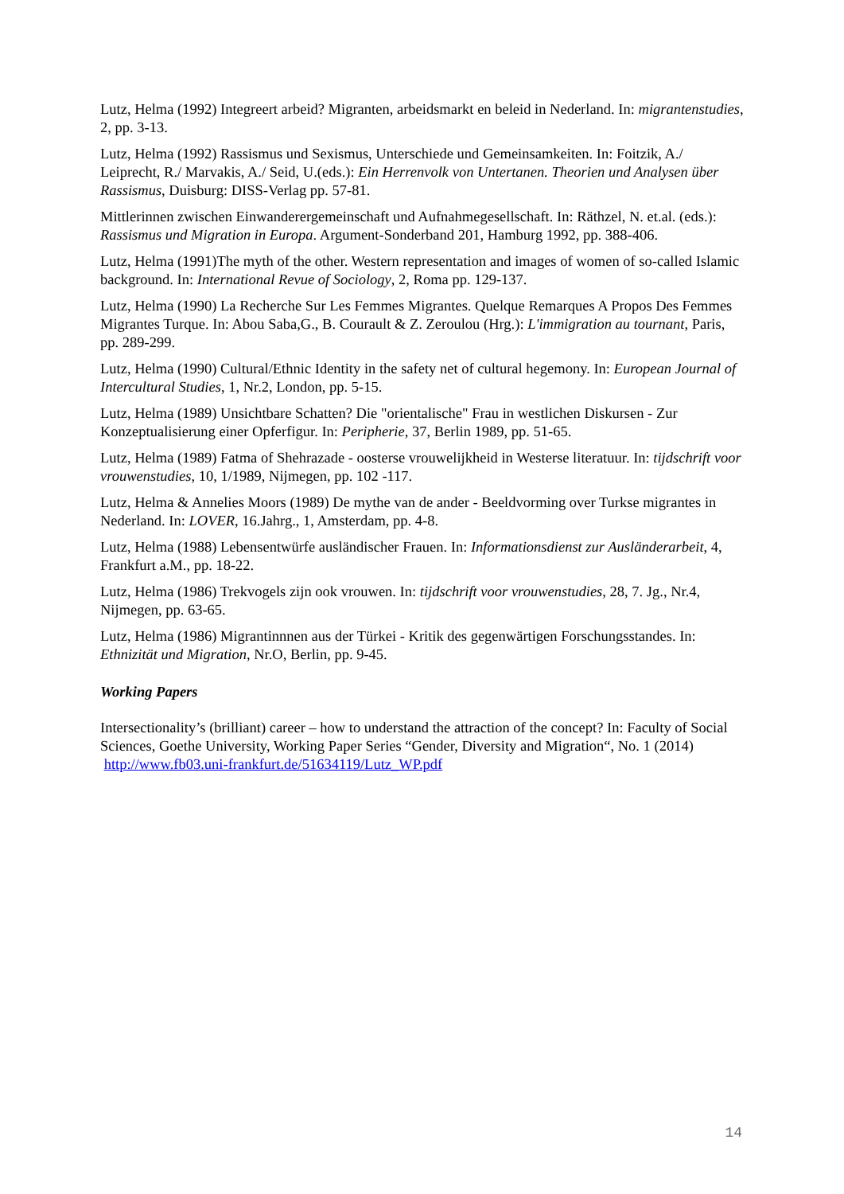Lutz, Helma (1992) Integreert arbeid? Migranten, arbeidsmarkt en beleid in Nederland. In: migrantenstudies, 2, pp. 3-13.
Lutz, Helma (1992) Rassismus und Sexismus, Unterschiede und Gemeinsamkeiten. In: Foitzik, A./ Leiprecht, R./ Marvakis, A./ Seid, U.(eds.): Ein Herrenvolk von Untertanen. Theorien und Analysen über Rassismus, Duisburg: DISS-Verlag pp. 57-81.
Mittlerinnen zwischen Einwanderergemeinschaft und Aufnahmegesellschaft. In: Räthzel, N. et.al. (eds.): Rassismus und Migration in Europa. Argument-Sonderband 201, Hamburg 1992, pp. 388-406.
Lutz, Helma (1991)The myth of the other. Western representation and images of women of so-called Islamic background. In: International Revue of Sociology, 2, Roma pp. 129-137.
Lutz, Helma (1990) La Recherche Sur Les Femmes Migrantes. Quelque Remarques A Propos Des Femmes Migrantes Turque. In: Abou Saba,G., B. Courault & Z. Zeroulou (Hrg.): L'immigration au tournant, Paris, pp. 289-299.
Lutz, Helma (1990) Cultural/Ethnic Identity in the safety net of cultural hegemony. In: European Journal of Intercultural Studies, 1, Nr.2, London, pp. 5-15.
Lutz, Helma (1989) Unsichtbare Schatten? Die "orientalische" Frau in westlichen Diskursen - Zur Konzeptualisierung einer Opferfigur. In: Peripherie, 37, Berlin 1989, pp. 51-65.
Lutz, Helma (1989) Fatma of Shehrazade - oosterse vrouwelijkheid in Westerse literatuur. In: tijdschrift voor vrouwenstudies, 10, 1/1989, Nijmegen, pp. 102 -117.
Lutz, Helma & Annelies Moors (1989) De mythe van de ander - Beeldvorming over Turkse migrantes in Nederland. In: LOVER, 16.Jahrg., 1, Amsterdam, pp. 4-8.
Lutz, Helma (1988) Lebensentwürfe ausländischer Frauen. In: Informationsdienst zur Ausländerarbeit, 4, Frankfurt a.M., pp. 18-22.
Lutz, Helma (1986) Trekvogels zijn ook vrouwen. In: tijdschrift voor vrouwenstudies, 28, 7. Jg., Nr.4, Nijmegen, pp. 63-65.
Lutz, Helma (1986) Migrantinnnen aus der Türkei - Kritik des gegenwärtigen Forschungsstandes. In: Ethnizität und Migration, Nr.O, Berlin, pp. 9-45.
Working Papers
Intersectionality’s (brilliant) career – how to understand the attraction of the concept? In: Faculty of Social Sciences, Goethe University, Working Paper Series “Gender, Diversity and Migration“, No. 1 (2014) http://www.fb03.uni-frankfurt.de/51634119/Lutz_WP.pdf
14